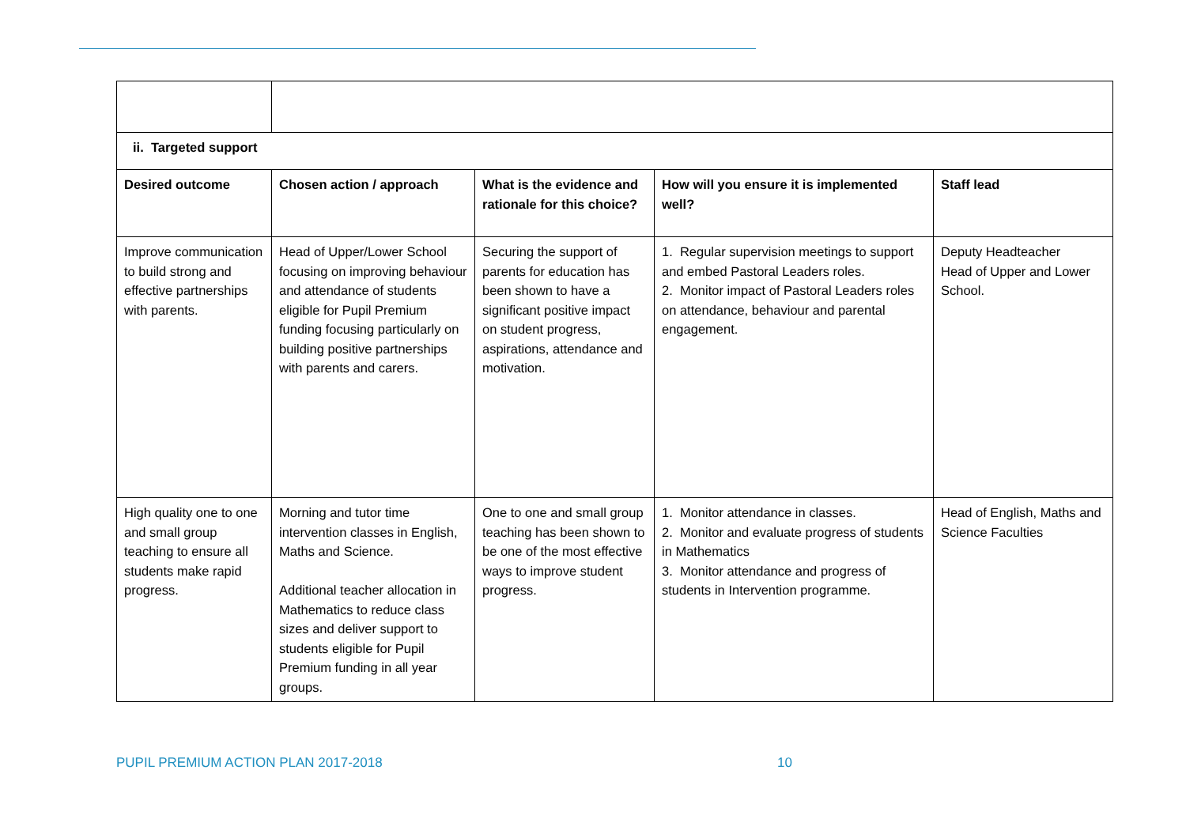| ii. Targeted support | | | | |
| Desired outcome | Chosen action / approach | What is the evidence and rationale for this choice? | How will you ensure it is implemented well? | Staff lead |
| Improve communication to build strong and effective partnerships with parents. | Head of Upper/Lower School focusing on improving behaviour and attendance of students eligible for Pupil Premium funding focusing particularly on building positive partnerships with parents and carers. | Securing the support of parents for education has been shown to have a significant positive impact on student progress, aspirations, attendance and motivation. | 1. Regular supervision meetings to support and embed Pastoral Leaders roles. 2. Monitor impact of Pastoral Leaders roles on attendance, behaviour and parental engagement. | Deputy Headteacher Head of Upper and Lower School. |
| High quality one to one and small group teaching to ensure all students make rapid progress. | Morning and tutor time intervention classes in English, Maths and Science. Additional teacher allocation in Mathematics to reduce class sizes and deliver support to students eligible for Pupil Premium funding in all year groups. | One to one and small group teaching has been shown to be one of the most effective ways to improve student progress. | 1. Monitor attendance in classes. 2. Monitor and evaluate progress of students in Mathematics 3. Monitor attendance and progress of students in Intervention programme. | Head of English, Maths and Science Faculties |
PUPIL PREMIUM ACTION PLAN 2017-2018 10